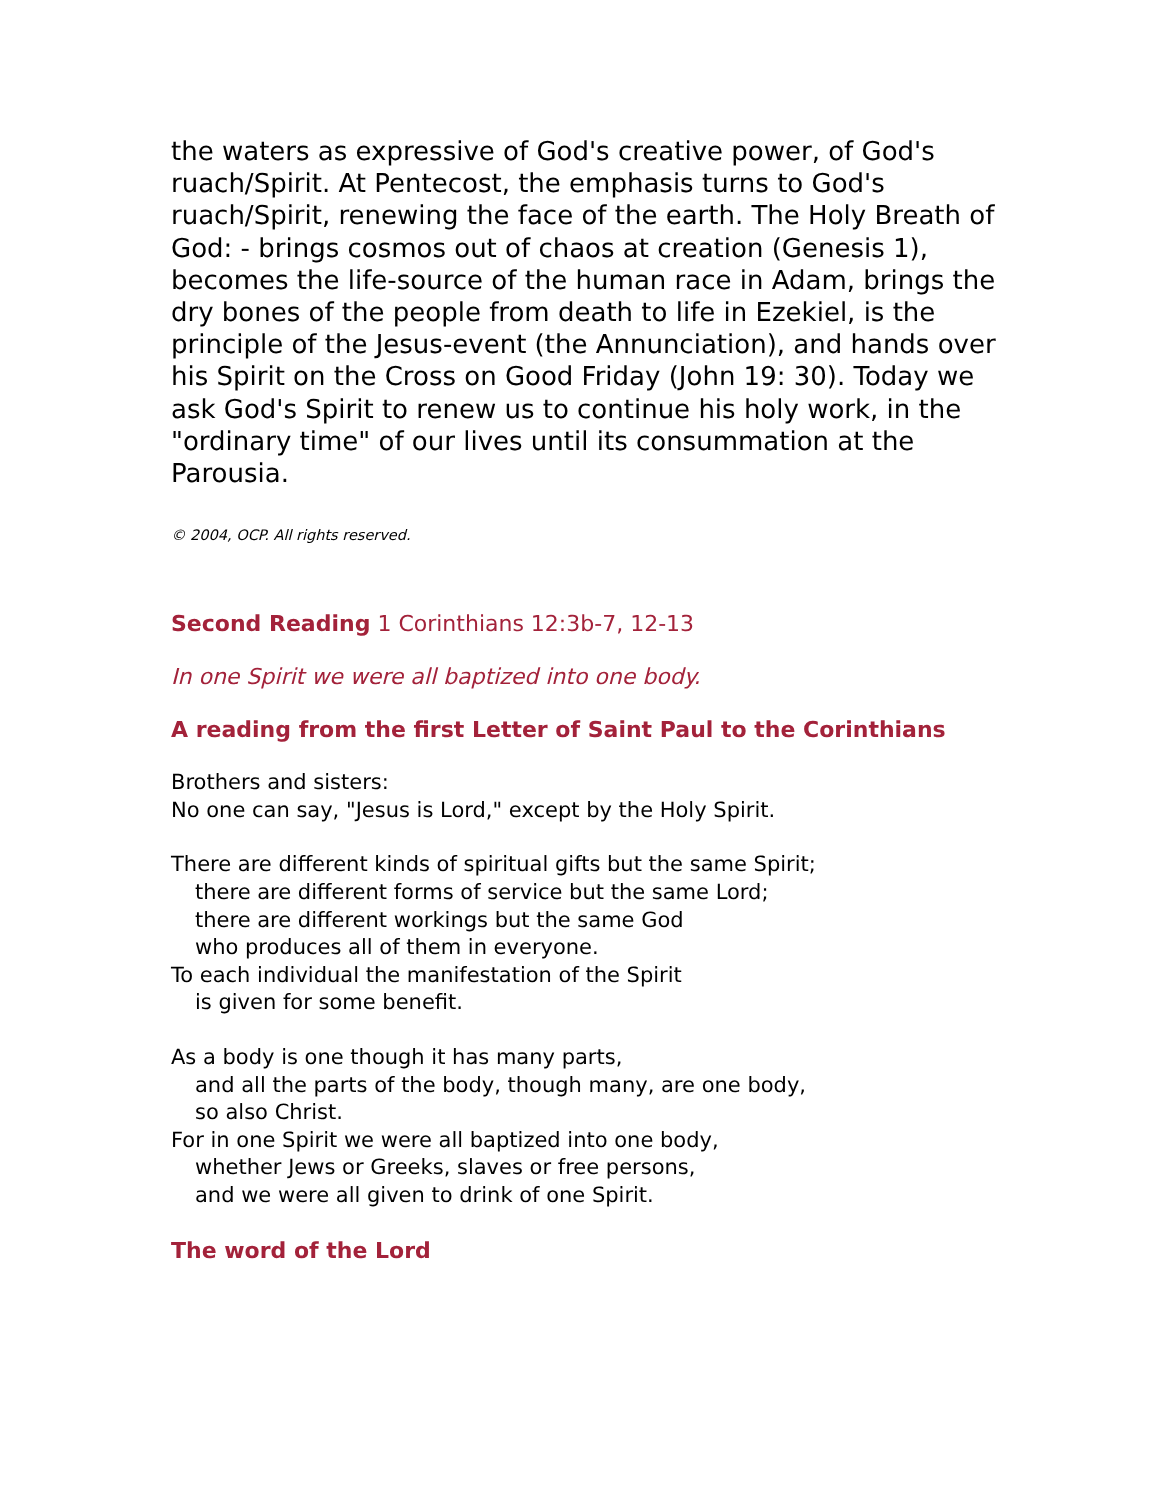the waters as expressive of God's creative power, of God's ruach/Spirit. At Pentecost, the emphasis turns to God's ruach/Spirit, renewing the face of the earth. The Holy Breath of God: - brings cosmos out of chaos at creation (Genesis 1), becomes the life-source of the human race in Adam, brings the dry bones of the people from death to life in Ezekiel, is the principle of the Jesus-event (the Annunciation), and hands over his Spirit on the Cross on Good Friday (John 19: 30). Today we ask God's Spirit to renew us to continue his holy work, in the "ordinary time" of our lives until its consummation at the Parousia.
© 2004, OCP. All rights reserved.
Second Reading 1 Corinthians 12:3b-7, 12-13
In one Spirit we were all baptized into one body.
A reading from the first Letter of Saint Paul to the Corinthians
Brothers and sisters:
No one can say, "Jesus is Lord," except by the Holy Spirit.
There are different kinds of spiritual gifts but the same Spirit;
there are different forms of service but the same Lord;
there are different workings but the same God
who produces all of them in everyone.
To each individual the manifestation of the Spirit
is given for some benefit.
As a body is one though it has many parts,
and all the parts of the body, though many, are one body,
so also Christ.
For in one Spirit we were all baptized into one body,
whether Jews or Greeks, slaves or free persons,
and we were all given to drink of one Spirit.
The word of the Lord